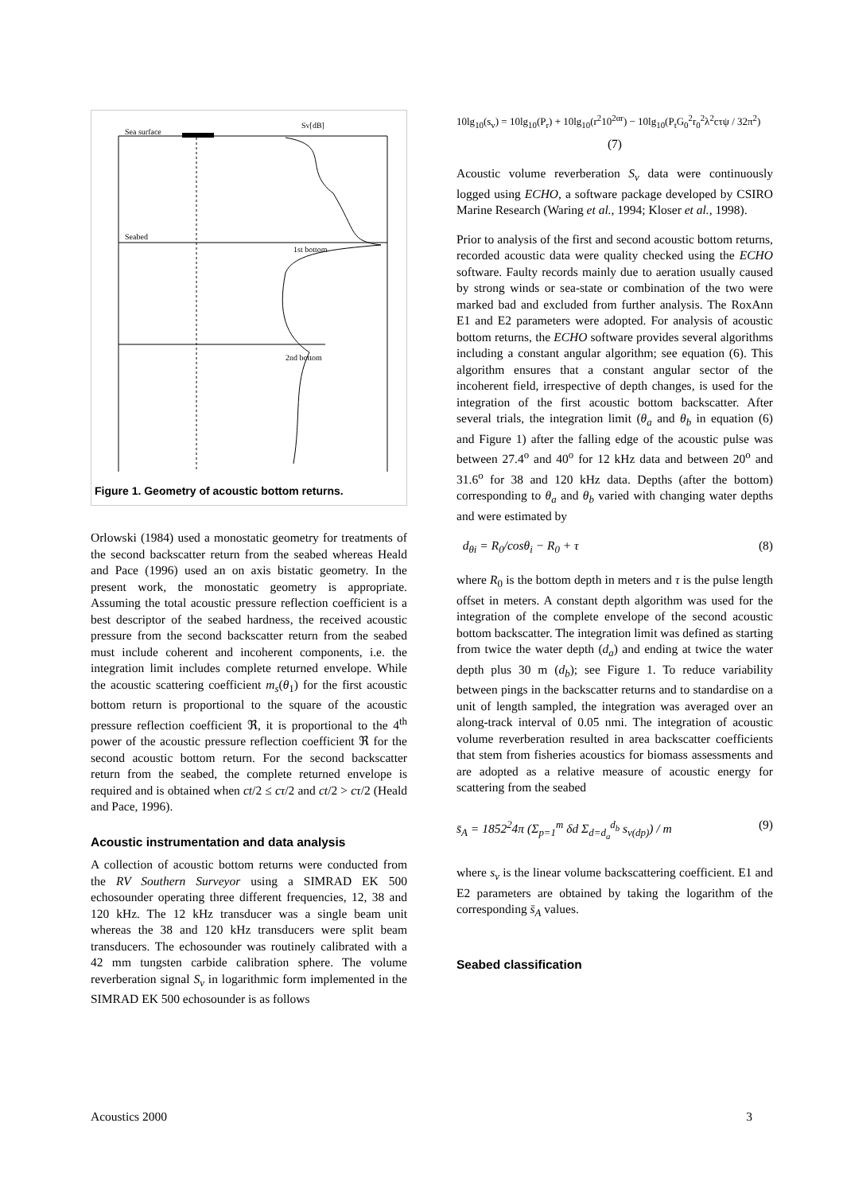Sea surface
Sv[dB]
Seabed
1st bottom
2nd bottom
Figure 1. Geometry of acoustic bottom returns.
Orlowski (1984) used a monostatic geometry for treatments of the second backscatter return from the seabed whereas Heald and Pace (1996) used an on axis bistatic geometry. In the present work, the monostatic geometry is appropriate. Assuming the total acoustic pressure reflection coefficient is a best descriptor of the seabed hardness, the received acoustic pressure from the second backscatter return from the seabed must include coherent and incoherent components, i.e. the integration limit includes complete returned envelope. While the acoustic scattering coefficient m<sub>s</sub>(θ<sub>1</sub>) for the first acoustic bottom return is proportional to the square of the acoustic pressure reflection coefficient ℜ, it is proportional to the 4<sup>th</sup> power of the acoustic pressure reflection coefficient ℜ for the second acoustic bottom return. For the second backscatter return from the seabed, the complete returned envelope is required and is obtained when ct/2 ≤ cτ/2 and ct/2 > cτ/2 (Heald and Pace, 1996).
Acoustic instrumentation and data analysis
A collection of acoustic bottom returns were conducted from the RV Southern Surveyor using a SIMRAD EK 500 echosounder operating three different frequencies, 12, 38 and 120 kHz. The 12 kHz transducer was a single beam unit whereas the 38 and 120 kHz transducers were split beam transducers. The echosounder was routinely calibrated with a 42 mm tungsten carbide calibration sphere. The volume reverberation signal S<sub>v</sub> in logarithmic form implemented in the SIMRAD EK 500 echosounder is as follows
10lg<sub>10</sub>(s<sub>v</sub>) = 10lg<sub>10</sub>(P<sub>r</sub>) + 10lg<sub>10</sub>(r<sup>2</sup>10<sup>2αr</sup>) − 10lg<sub>10</sub>(P<sub>t</sub>G<sub>0</sub><sup>2</sup>r<sub>0</sub><sup>2</sup>λ<sup>2</sup>cτψ / 32π<sup>2</sup>)
(7)
Acoustic volume reverberation S<sub>v</sub> data were continuously logged using ECHO, a software package developed by CSIRO Marine Research (Waring et al., 1994; Kloser et al., 1998).
Prior to analysis of the first and second acoustic bottom returns, recorded acoustic data were quality checked using the ECHO software. Faulty records mainly due to aeration usually caused by strong winds or sea-state or combination of the two were marked bad and excluded from further analysis. The RoxAnn E1 and E2 parameters were adopted. For analysis of acoustic bottom returns, the ECHO software provides several algorithms including a constant angular algorithm; see equation (6). This algorithm ensures that a constant angular sector of the incoherent field, irrespective of depth changes, is used for the integration of the first acoustic bottom backscatter. After several trials, the integration limit (θ<sub>a</sub> and θ<sub>b</sub> in equation (6) and Figure 1) after the falling edge of the acoustic pulse was between 27.4<sup>o</sup> and 40<sup>o</sup> for 12 kHz data and between 20<sup>o</sup> and 31.6<sup>o</sup> for 38 and 120 kHz data. Depths (after the bottom) corresponding to θ<sub>a</sub> and θ<sub>b</sub> varied with changing water depths and were estimated by
d<sub>θi</sub> = R<sub>0</sub>/cosθ<sub>i</sub> − R<sub>0</sub> + τ (8)
where R<sub>0</sub> is the bottom depth in meters and τ is the pulse length offset in meters. A constant depth algorithm was used for the integration of the complete envelope of the second acoustic bottom backscatter. The integration limit was defined as starting from twice the water depth (d<sub>a</sub>) and ending at twice the water depth plus 30 m (d<sub>b</sub>); see Figure 1. To reduce variability between pings in the backscatter returns and to standardise on a unit of length sampled, the integration was averaged over an along-track interval of 0.05 nmi. The integration of acoustic volume reverberation resulted in area backscatter coefficients that stem from fisheries acoustics for biomass assessments and are adopted as a relative measure of acoustic energy for scattering from the seabed
s̄<sub>A</sub> = 1852<sup>2</sup>4π (Σ<sub>p=1</sub><sup>m</sup> δd Σ<sub>d=d<sub>a</sub></sub><sup>d<sub>b</sub></sup> s<sub>v(dp)</sub>) / m (9)
where s<sub>v</sub> is the linear volume backscattering coefficient. E1 and E2 parameters are obtained by taking the logarithm of the corresponding s̄<sub>A</sub> values.
Seabed classification
Acoustics 2000 3